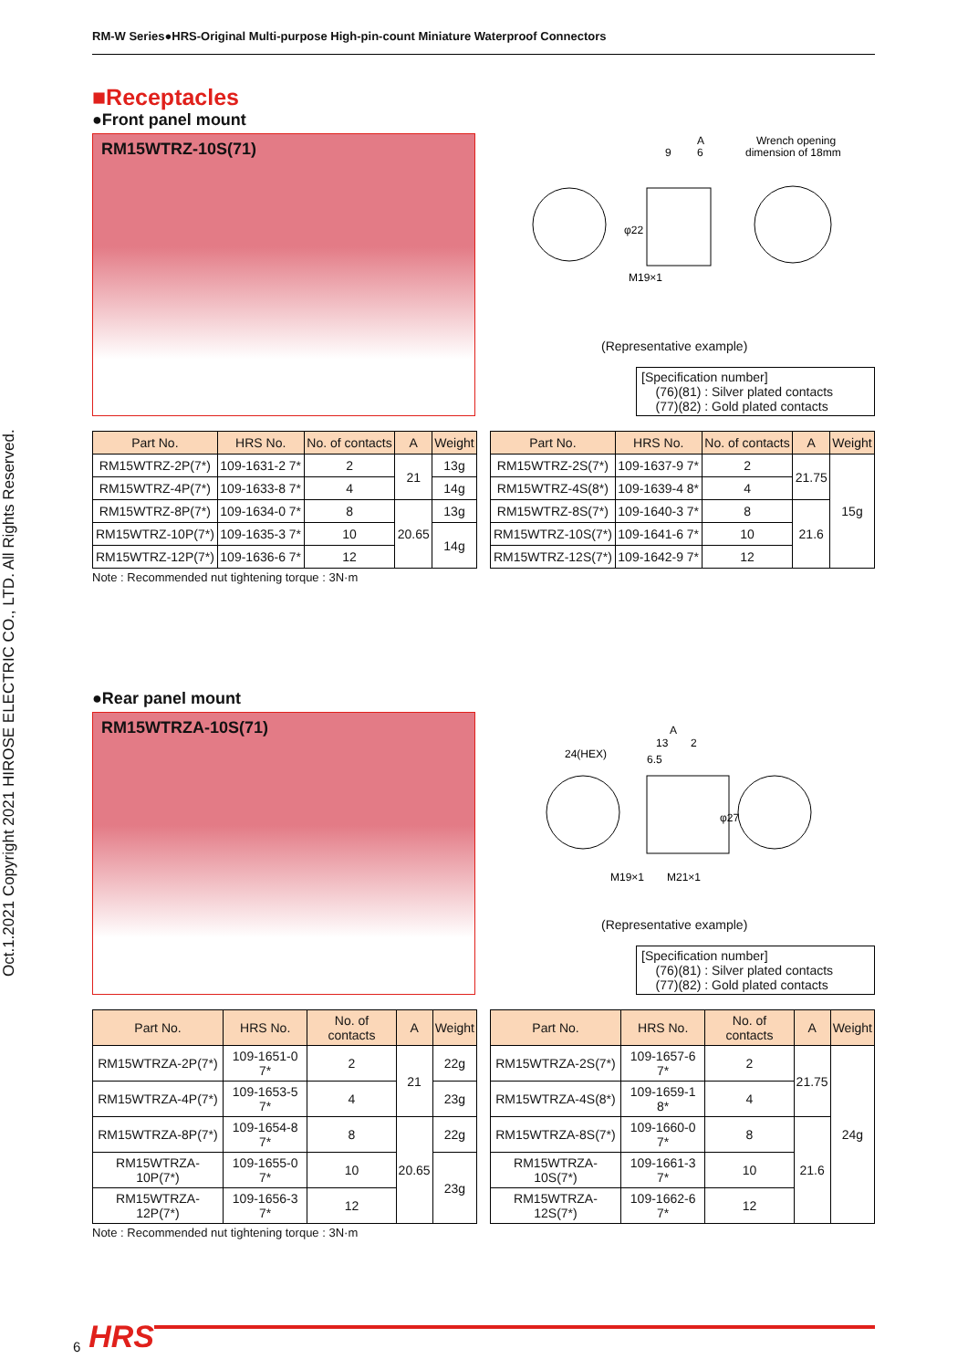RM-W Series●HRS-Original Multi-purpose High-pin-count Miniature Waterproof Connectors
Oct.1.2021 Copyright 2021 HIROSE ELECTRIC CO., LTD. All Rights Reserved.
■Receptacles
●Front panel mount
RM15WTRZ-10S(71)
A
9
6
Wrench opening
dimension of 18mm
M19×1
φ22
(Representative example)
[Specification number]
(76)(81) : Silver plated contacts
(77)(82) : Gold plated contacts
| Part No. | HRS No. | No. of contacts | A | Weight |
| --- | --- | --- | --- | --- |
| RM15WTRZ-2P(7*) | 109-1631-2 7* | 2 | 21 | 13g |
| RM15WTRZ-4P(7*) | 109-1633-8 7* | 4 | | 14g |
| RM15WTRZ-8P(7*) | 109-1634-0 7* | 8 | 20.65 | 13g |
| RM15WTRZ-10P(7*) | 109-1635-3 7* | 10 | | 14g |
| RM15WTRZ-12P(7*) | 109-1636-6 7* | 12 | | |
| Part No. | HRS No. | No. of contacts | A | Weight |
| --- | --- | --- | --- | --- |
| RM15WTRZ-2S(7*) | 109-1637-9 7* | 2 | 21.75 | 15g |
| RM15WTRZ-4S(8*) | 109-1639-4 8* | 4 | | |
| RM15WTRZ-8S(7*) | 109-1640-3 7* | 8 | 21.6 | |
| RM15WTRZ-10S(7*) | 109-1641-6 7* | 10 | | |
| RM15WTRZ-12S(7*) | 109-1642-9 7* | 12 | | |
Note : Recommended nut tightening torque : 3N·m
●Rear panel mount
RM15WTRZA-10S(71)
A
13
2
6.5
24(HEX)
M19×1
M21×1
φ27
(Representative example)
[Specification number]
(76)(81) : Silver plated contacts
(77)(82) : Gold plated contacts
| Part No. | HRS No. | No. of contacts | A | Weight |
| --- | --- | --- | --- | --- |
| RM15WTRZA-2P(7*) | 109-1651-0 7* | 2 | 21 | 22g |
| RM15WTRZA-4P(7*) | 109-1653-5 7* | 4 | | 23g |
| RM15WTRZA-8P(7*) | 109-1654-8 7* | 8 | 20.65 | 22g |
| RM15WTRZA-10P(7*) | 109-1655-0 7* | 10 | | 23g |
| RM15WTRZA-12P(7*) | 109-1656-3 7* | 12 | | |
| Part No. | HRS No. | No. of contacts | A | Weight |
| --- | --- | --- | --- | --- |
| RM15WTRZA-2S(7*) | 109-1657-6 7* | 2 | 21.75 | 24g |
| RM15WTRZA-4S(8*) | 109-1659-1 8* | 4 | | |
| RM15WTRZA-8S(7*) | 109-1660-0 7* | 8 | 21.6 | |
| RM15WTRZA-10S(7*) | 109-1661-3 7* | 10 | | |
| RM15WTRZA-12S(7*) | 109-1662-6 7* | 12 | | |
Note : Recommended nut tightening torque : 3N·m
6 HRS